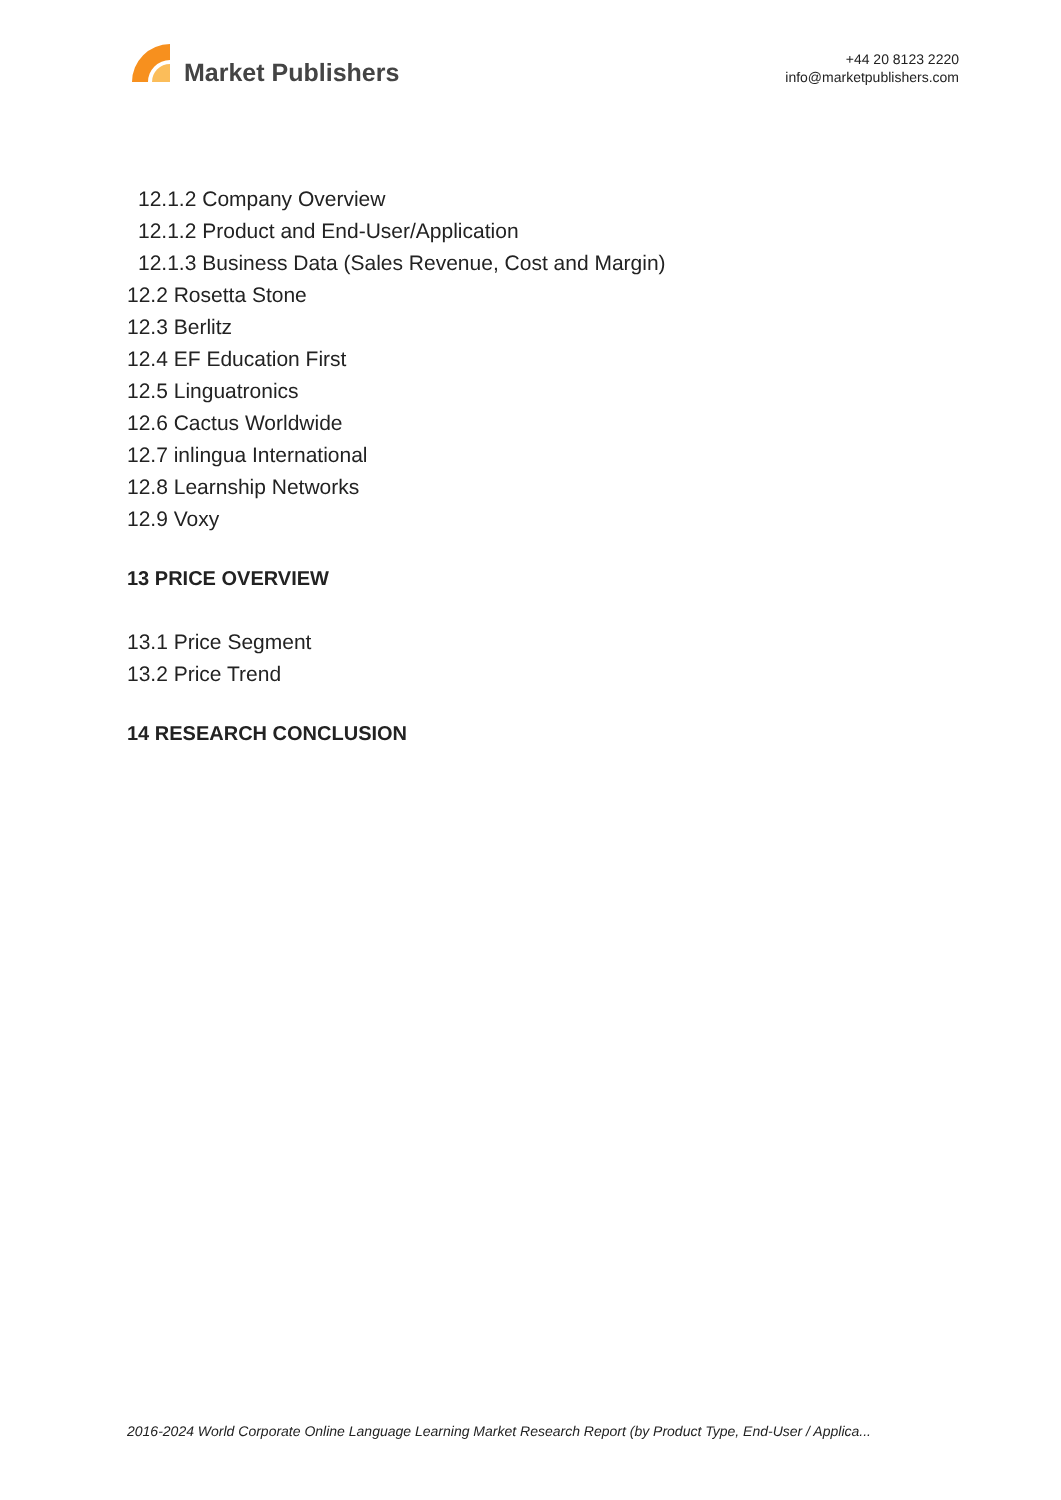Market Publishers
+44 20 8123 2220
info@marketpublishers.com
12.1.2 Company Overview
12.1.2 Product and End-User/Application
12.1.3 Business Data (Sales Revenue, Cost and Margin)
12.2 Rosetta Stone
12.3 Berlitz
12.4 EF Education First
12.5 Linguatronics
12.6 Cactus Worldwide
12.7 inlingua International
12.8 Learnship Networks
12.9 Voxy
13 PRICE OVERVIEW
13.1 Price Segment
13.2 Price Trend
14 RESEARCH CONCLUSION
2016-2024 World Corporate Online Language Learning Market Research Report (by Product Type, End-User / Applica...